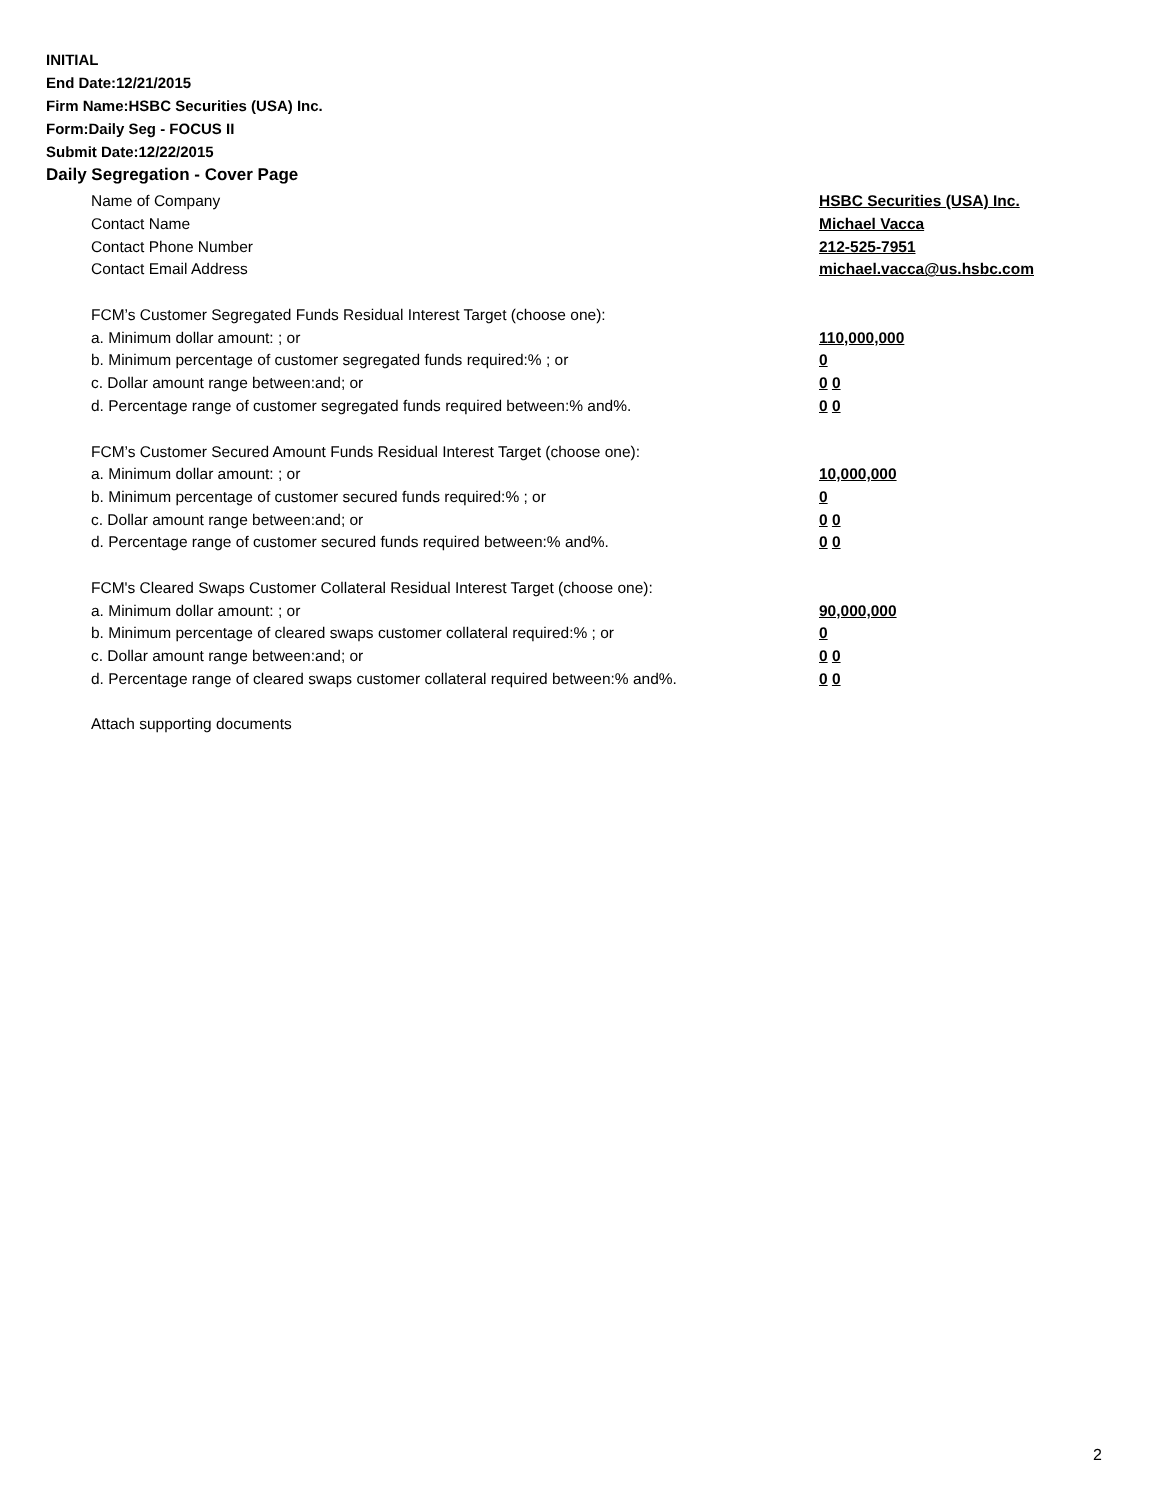INITIAL
End Date:12/21/2015
Firm Name:HSBC Securities (USA) Inc.
Form:Daily Seg - FOCUS II
Submit Date:12/22/2015
Daily Segregation - Cover Page
Name of Company HSBC Securities (USA) Inc.
Contact Name Michael Vacca
Contact Phone Number 212-525-7951
Contact Email Address michael.vacca@us.hsbc.com
FCM’s Customer Segregated Funds Residual Interest Target (choose one):
a. Minimum dollar amount: ; or 110,000,000
b. Minimum percentage of customer segregated funds required:% ; or 0
c. Dollar amount range between:and; or 0 0
d. Percentage range of customer segregated funds required between:% and%. 0 0
FCM’s Customer Secured Amount Funds Residual Interest Target (choose one):
a. Minimum dollar amount: ; or 10,000,000
b. Minimum percentage of customer secured funds required:% ; or 0
c. Dollar amount range between:and; or 0 0
d. Percentage range of customer secured funds required between:% and%. 0 0
FCM's Cleared Swaps Customer Collateral Residual Interest Target (choose one):
a. Minimum dollar amount: ; or 90,000,000
b. Minimum percentage of cleared swaps customer collateral required:% ; or 0
c. Dollar amount range between:and; or 0 0
d. Percentage range of cleared swaps customer collateral required between:% and%. 0 0
Attach supporting documents
2